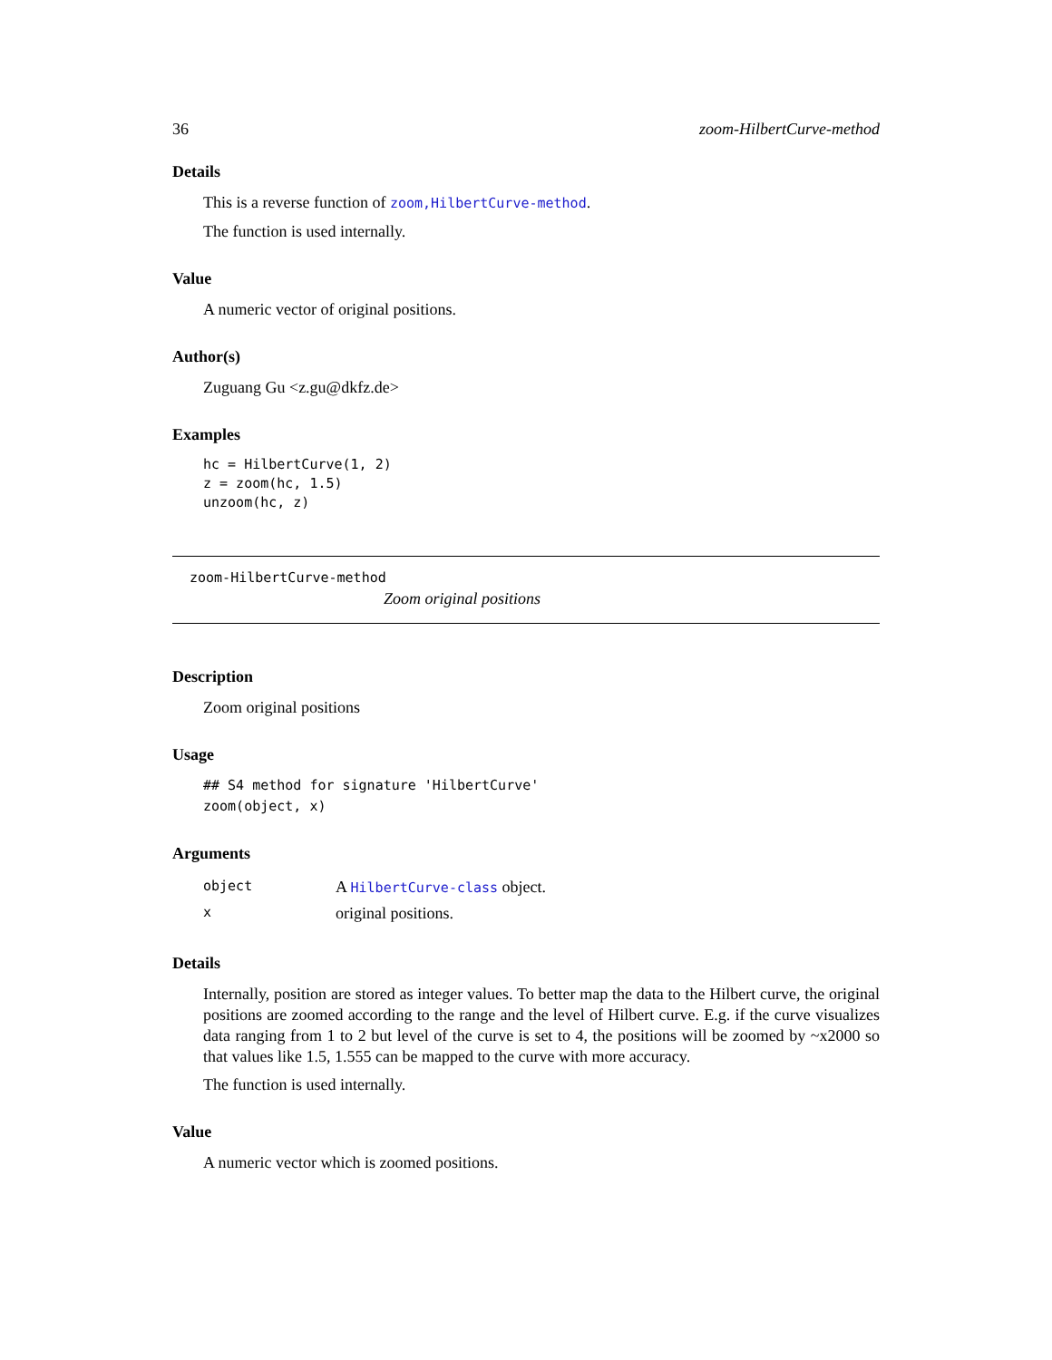36 zoom-HilbertCurve-method
Details
This is a reverse function of zoom,HilbertCurve-method.
The function is used internally.
Value
A numeric vector of original positions.
Author(s)
Zuguang Gu <z.gu@dkfz.de>
Examples
hc = HilbertCurve(1, 2)
z = zoom(hc, 1.5)
unzoom(hc, z)
zoom-HilbertCurve-method
Zoom original positions
Description
Zoom original positions
Usage
## S4 method for signature 'HilbertCurve'
zoom(object, x)
Arguments
| object | A HilbertCurve-class object. |
| x | original positions. |
Details
Internally, position are stored as integer values. To better map the data to the Hilbert curve, the original positions are zoomed according to the range and the level of Hilbert curve. E.g. if the curve visualizes data ranging from 1 to 2 but level of the curve is set to 4, the positions will be zoomed by ~x2000 so that values like 1.5, 1.555 can be mapped to the curve with more accuracy.
The function is used internally.
Value
A numeric vector which is zoomed positions.